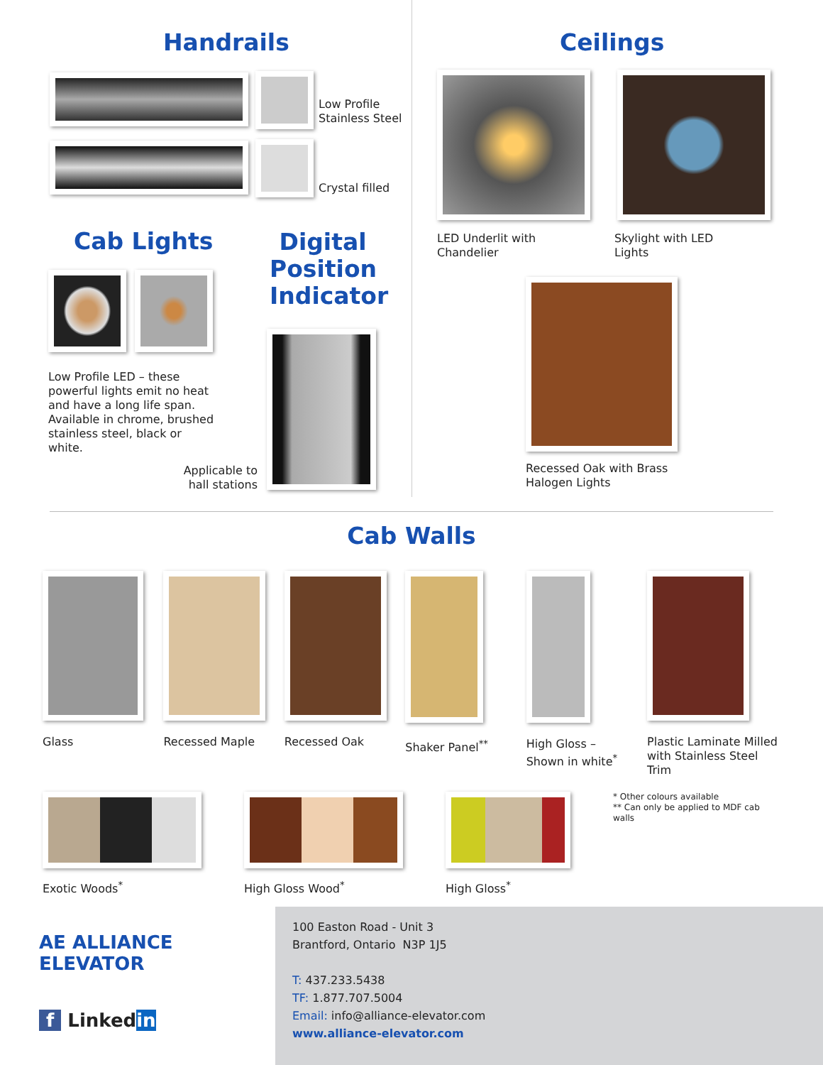Handrails
Low Profile
Stainless Steel
Crystal filled
Cab Lights
Low Profile LED – these powerful lights emit no heat and have a long life span. Available in chrome, brushed stainless steel, black or white.
Digital Position Indicator
Applicable to hall stations
Ceilings
LED Underlit with
Chandelier
Skylight with LED
Lights
Recessed Oak with Brass
Halogen Lights
Cab Walls
Glass Recessed Maple Recessed Oak Shaker Panel<sup>**</sup> High Gloss –
Shown in white<sup>*</sup>
Plastic Laminate Milled with Stainless Steel Trim
Exotic Woods<sup>*</sup> High Gloss Wood<sup>*</sup> High Gloss<sup>*</sup>
* Other colours available
** Can only be applied to MDF cab walls
AE ALLIANCE ELEVATOR
f Linkedin
100 Easton Road - Unit 3
Brantford, Ontario N3P 1J5
T: 437.233.5438
TF: 1.877.707.5004
Email: info@alliance-elevator.com
www.alliance-elevator.com